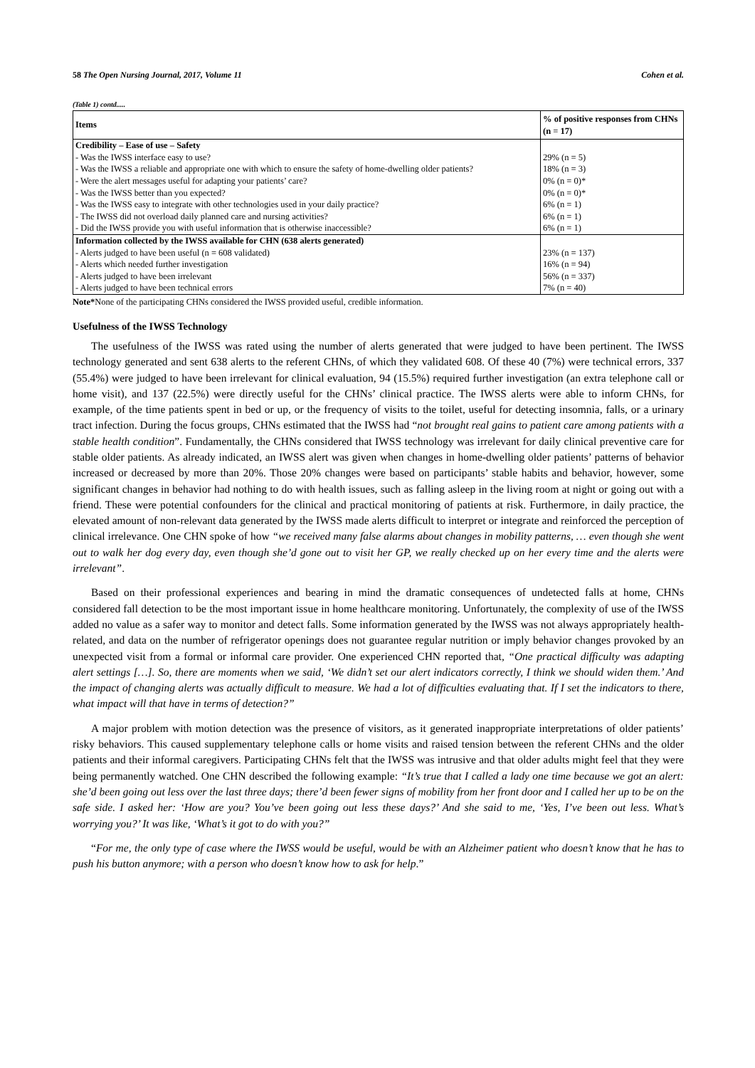58 The Open Nursing Journal, 2017, Volume 11 Cohen et al.
(Table 1) contd.....
| Items | % of positive responses from CHNs (n = 17) |
| --- | --- |
| Credibility – Ease of use – Safety - Was the IWSS interface easy to use? - Was the IWSS a reliable and appropriate one with which to ensure the safety of home-dwelling older patients? - Were the alert messages useful for adapting your patients’ care? - Was the IWSS better than you expected? - Was the IWSS easy to integrate with other technologies used in your daily practice? - The IWSS did not overload daily planned care and nursing activities? - Did the IWSS provide you with useful information that is otherwise inaccessible? | 29% (n = 5) 18% (n = 3) 0% (n = 0)* 0% (n = 0)* 6% (n = 1) 6% (n = 1) 6% (n = 1) |
| Information collected by the IWSS available for CHN (638 alerts generated) - Alerts judged to have been useful (n = 608 validated) - Alerts which needed further investigation - Alerts judged to have been irrelevant - Alerts judged to have been technical errors | 23% (n = 137) 16% (n = 94) 56% (n = 337) 7% (n = 40) |
Note*None of the participating CHNs considered the IWSS provided useful, credible information.
Usefulness of the IWSS Technology
The usefulness of the IWSS was rated using the number of alerts generated that were judged to have been pertinent. The IWSS technology generated and sent 638 alerts to the referent CHNs, of which they validated 608. Of these 40 (7%) were technical errors, 337 (55.4%) were judged to have been irrelevant for clinical evaluation, 94 (15.5%) required further investigation (an extra telephone call or home visit), and 137 (22.5%) were directly useful for the CHNs’ clinical practice. The IWSS alerts were able to inform CHNs, for example, of the time patients spent in bed or up, or the frequency of visits to the toilet, useful for detecting insomnia, falls, or a urinary tract infection. During the focus groups, CHNs estimated that the IWSS had “not brought real gains to patient care among patients with a stable health condition”. Fundamentally, the CHNs considered that IWSS technology was irrelevant for daily clinical preventive care for stable older patients. As already indicated, an IWSS alert was given when changes in home-dwelling older patients’ patterns of behavior increased or decreased by more than 20%. Those 20% changes were based on participants’ stable habits and behavior, however, some significant changes in behavior had nothing to do with health issues, such as falling asleep in the living room at night or going out with a friend. These were potential confounders for the clinical and practical monitoring of patients at risk. Furthermore, in daily practice, the elevated amount of non-relevant data generated by the IWSS made alerts difficult to interpret or integrate and reinforced the perception of clinical irrelevance. One CHN spoke of how “we received many false alarms about changes in mobility patterns, … even though she went out to walk her dog every day, even though she’d gone out to visit her GP, we really checked up on her every time and the alerts were irrelevant”.
Based on their professional experiences and bearing in mind the dramatic consequences of undetected falls at home, CHNs considered fall detection to be the most important issue in home healthcare monitoring. Unfortunately, the complexity of use of the IWSS added no value as a safer way to monitor and detect falls. Some information generated by the IWSS was not always appropriately health-related, and data on the number of refrigerator openings does not guarantee regular nutrition or imply behavior changes provoked by an unexpected visit from a formal or informal care provider. One experienced CHN reported that, “One practical difficulty was adapting alert settings […]. So, there are moments when we said, ‘We didn’t set our alert indicators correctly, I think we should widen them.’ And the impact of changing alerts was actually difficult to measure. We had a lot of difficulties evaluating that. If I set the indicators to there, what impact will that have in terms of detection?”
A major problem with motion detection was the presence of visitors, as it generated inappropriate interpretations of older patients’ risky behaviors. This caused supplementary telephone calls or home visits and raised tension between the referent CHNs and the older patients and their informal caregivers. Participating CHNs felt that the IWSS was intrusive and that older adults might feel that they were being permanently watched. One CHN described the following example: “It’s true that I called a lady one time because we got an alert: she’d been going out less over the last three days; there’d been fewer signs of mobility from her front door and I called her up to be on the safe side. I asked her: ‘How are you? You’ve been going out less these days?’ And she said to me, ‘Yes, I’ve been out less. What’s worrying you?’ It was like, ‘What’s it got to do with you?”
“For me, the only type of case where the IWSS would be useful, would be with an Alzheimer patient who doesn’t know that he has to push his button anymore; with a person who doesn’t know how to ask for help.”